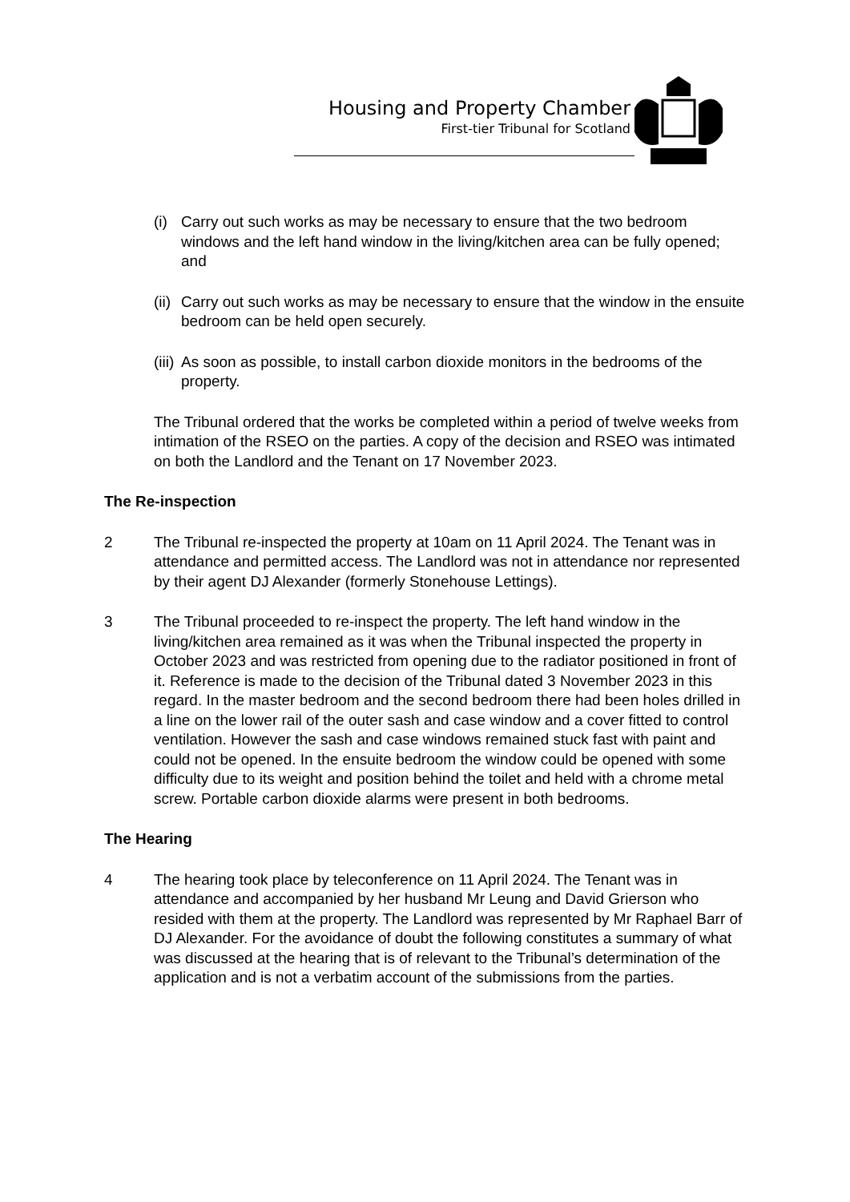Housing and Property Chamber
First-tier Tribunal for Scotland
(i) Carry out such works as may be necessary to ensure that the two bedroom windows and the left hand window in the living/kitchen area can be fully opened; and
(ii) Carry out such works as may be necessary to ensure that the window in the ensuite bedroom can be held open securely.
(iii) As soon as possible, to install carbon dioxide monitors in the bedrooms of the property.
The Tribunal ordered that the works be completed within a period of twelve weeks from intimation of the RSEO on the parties. A copy of the decision and RSEO was intimated on both the Landlord and the Tenant on 17 November 2023.
The Re-inspection
2 The Tribunal re-inspected the property at 10am on 11 April 2024. The Tenant was in attendance and permitted access. The Landlord was not in attendance nor represented by their agent DJ Alexander (formerly Stonehouse Lettings).
3 The Tribunal proceeded to re-inspect the property. The left hand window in the living/kitchen area remained as it was when the Tribunal inspected the property in October 2023 and was restricted from opening due to the radiator positioned in front of it. Reference is made to the decision of the Tribunal dated 3 November 2023 in this regard. In the master bedroom and the second bedroom there had been holes drilled in a line on the lower rail of the outer sash and case window and a cover fitted to control ventilation. However the sash and case windows remained stuck fast with paint and could not be opened. In the ensuite bedroom the window could be opened with some difficulty due to its weight and position behind the toilet and held with a chrome metal screw. Portable carbon dioxide alarms were present in both bedrooms.
The Hearing
4 The hearing took place by teleconference on 11 April 2024. The Tenant was in attendance and accompanied by her husband Mr Leung and David Grierson who resided with them at the property. The Landlord was represented by Mr Raphael Barr of DJ Alexander. For the avoidance of doubt the following constitutes a summary of what was discussed at the hearing that is of relevant to the Tribunal’s determination of the application and is not a verbatim account of the submissions from the parties.